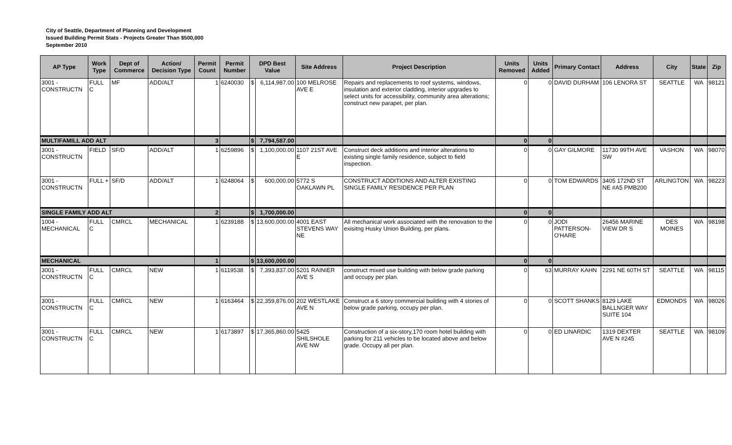City of Seattle, Department of Planning and Development
Issued Building Permit Stats - Projects Greater Than $500,000
September 2010
| AP Type | Work Type | Dept of Commerce | Action/ Decision Type | Permit Count | Permit Number | DPD Best Value | | Site Address | Project Description | Units Removed | Units Added | Primary Contact | Address | City | State | Zip |
| --- | --- | --- | --- | --- | --- | --- | --- | --- | --- | --- | --- | --- | --- | --- | --- | --- |
| 3001 - CONSTRUCTN | FULL C | MF | ADD/ALT | 1 | 6240030 | $ | 6,114,987.00 | 100 MELROSE AVE E | Repairs and replacements to roof systems, windows, insulation and exterior cladding, interior upgrades to select units for accessibility, community area alterations; construct new parapet, per plan. | 0 | 0 | DAVID DURHAM | 106 LENORA ST | SEATTLE | WA | 98121 |
| MULTIFAMILL ADD ALT | | | | 3 | | $ | 7,794,587.00 | | | 0 | 0 | | | | | |
| 3001 - CONSTRUCTN | FIELD | SF/D | ADD/ALT | 1 | 6259896 | $ | 1,100,000.00 | 1107 21ST AVE E | Construct deck additions and interior alterations to existing single family residence, subject to field inspection. | 0 | 0 | GAY GILMORE | 11730 99TH AVE SW | VASHON | WA | 98070 |
| 3001 - CONSTRUCTN | FULL + | SF/D | ADD/ALT | 1 | 6248064 | $ | 600,000.00 | 5772 S OAKLAWN PL | CONSTRUCT ADDITIONS AND ALTER EXISTING SINGLE FAMILY RESIDENCE PER PLAN | 0 | 0 | TOM EDWARDS | 3405 172ND ST NE #A5 PMB200 | ARLINGTON | WA | 98223 |
| SINGLE FAMILY ADD ALT | | | | 2 | | $ | 1,700,000.00 | | | 0 | 0 | | | | | |
| 1004 - MECHANICAL | FULL C | CMRCL | MECHANICAL | 1 | 6239188 | $ | 13,600,000.00 | 4001 EAST STEVENS WAY NE | All mechanical work associated with the renovation to the exisitng Husky Union Building, per plans. | 0 | 0 | JODI PATTERSON-O'HARE | 26456 MARINE VIEW DR S | DES MOINES | WA | 98198 |
| MECHANICAL | | | | 1 | | $ | 13,600,000.00 | | | 0 | 0 | | | | | |
| 3001 - CONSTRUCTN | FULL C | CMRCL | NEW | 1 | 6119538 | $ | 7,393,837.00 | 5201 RAINIER AVE S | construct mixed use building with below grade parking and occupy per plan. | 0 | 63 | MURRAY KAHN | 2291 NE 60TH ST | SEATTLE | WA | 98115 |
| 3001 - CONSTRUCTN | FULL C | CMRCL | NEW | 1 | 6163464 | $ | 22,359,876.00 | 202 WESTLAKE AVE N | Construct a 6 story commercial building with 4 stories of below grade parking, occupy per plan. | 0 | 0 | SCOTT SHANKS | 8129 LAKE BALLNGER WAY SUITE 104 | EDMONDS | WA | 98026 |
| 3001 - CONSTRUCTN | FULL C | CMRCL | NEW | 1 | 6173897 | $ | 17,365,860.00 | 5425 SHILSHOLE AVE NW | Construction of a six-story,170 room hotel building with parking for 211 vehicles to be located above and below grade. Occupy all per plan. | 0 | 0 | ED LINARDIC | 1319 DEXTER AVE N #245 | SEATTLE | WA | 98109 |